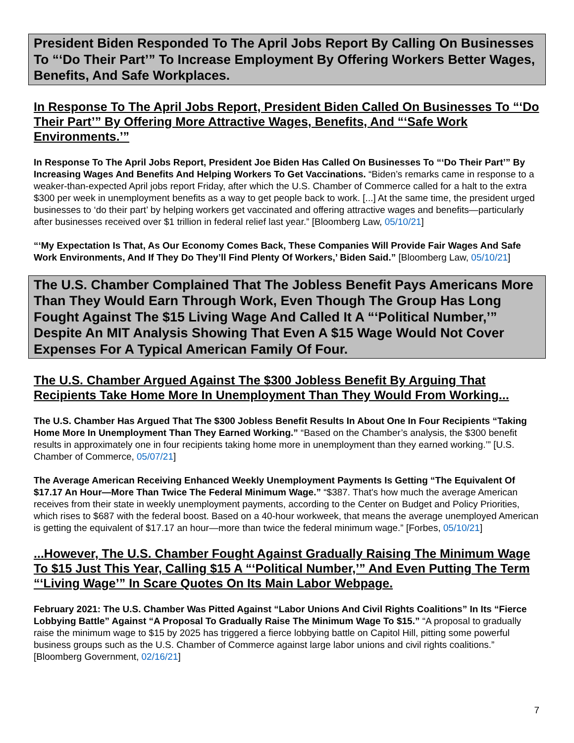President Biden Responded To The April Jobs Report By Calling On Businesses To “‘Do Their Part’” To Increase Employment By Offering Workers Better Wages, Benefits, And Safe Workplaces.
In Response To The April Jobs Report, President Biden Called On Businesses To “‘Do Their Part’” By Offering More Attractive Wages, Benefits, And “‘Safe Work Environments.’”
In Response To The April Jobs Report, President Joe Biden Has Called On Businesses To “‘Do Their Part’” By Increasing Wages And Benefits And Helping Workers To Get Vaccinations. “Biden’s remarks came in response to a weaker-than-expected April jobs report Friday, after which the U.S. Chamber of Commerce called for a halt to the extra $300 per week in unemployment benefits as a way to get people back to work. [...] At the same time, the president urged businesses to ‘do their part’ by helping workers get vaccinated and offering attractive wages and benefits—particularly after businesses received over $1 trillion in federal relief last year.” [Bloomberg Law, 05/10/21]
“‘My Expectation Is That, As Our Economy Comes Back, These Companies Will Provide Fair Wages And Safe Work Environments, And If They Do They’ll Find Plenty Of Workers,’ Biden Said.” [Bloomberg Law, 05/10/21]
The U.S. Chamber Complained That The Jobless Benefit Pays Americans More Than They Would Earn Through Work, Even Though The Group Has Long Fought Against The $15 Living Wage And Called It A “‘Political Number,’” Despite An MIT Analysis Showing That Even A $15 Wage Would Not Cover Expenses For A Typical American Family Of Four.
The U.S. Chamber Argued Against The $300 Jobless Benefit By Arguing That Recipients Take Home More In Unemployment Than They Would From Working...
The U.S. Chamber Has Argued That The $300 Jobless Benefit Results In About One In Four Recipients “Taking Home More In Unemployment Than They Earned Working.” “Based on the Chamber’s analysis, the $300 benefit results in approximately one in four recipients taking home more in unemployment than they earned working.’” [U.S. Chamber of Commerce, 05/07/21]
The Average American Receiving Enhanced Weekly Unemployment Payments Is Getting “The Equivalent Of $17.17 An Hour—More Than Twice The Federal Minimum Wage.” “$387. That's how much the average American receives from their state in weekly unemployment payments, according to the Center on Budget and Policy Priorities, which rises to $687 with the federal boost. Based on a 40-hour workweek, that means the average unemployed American is getting the equivalent of $17.17 an hour—more than twice the federal minimum wage.” [Forbes, 05/10/21]
...However, The U.S. Chamber Fought Against Gradually Raising The Minimum Wage To $15 Just This Year, Calling $15 A “‘Political Number,’” And Even Putting The Term “‘Living Wage’” In Scare Quotes On Its Main Labor Webpage.
February 2021: The U.S. Chamber Was Pitted Against “Labor Unions And Civil Rights Coalitions” In Its “Fierce Lobbying Battle” Against “A Proposal To Gradually Raise The Minimum Wage To $15.” “A proposal to gradually raise the minimum wage to $15 by 2025 has triggered a fierce lobbying battle on Capitol Hill, pitting some powerful business groups such as the U.S. Chamber of Commerce against large labor unions and civil rights coalitions.” [Bloomberg Government, 02/16/21]
7